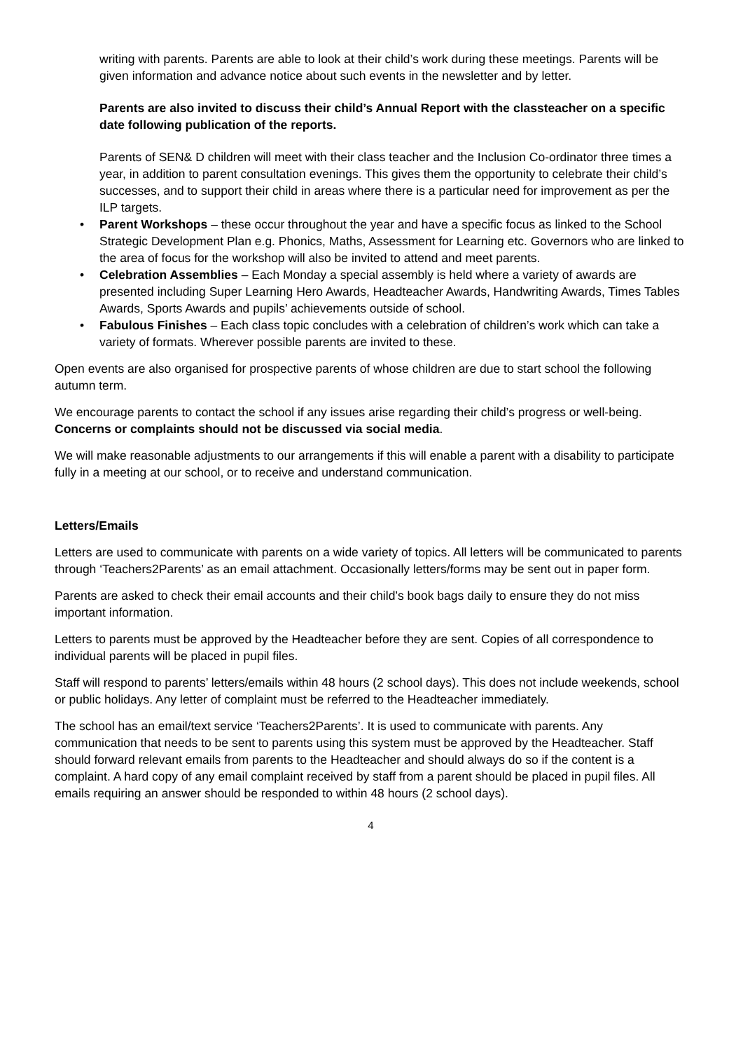writing with parents. Parents are able to look at their child’s work during these meetings. Parents will be given information and advance notice about such events in the newsletter and by letter.
Parents are also invited to discuss their child’s Annual Report with the classteacher on a specific date following publication of the reports.
Parents of SEN& D children will meet with their class teacher and the Inclusion Co-ordinator three times a year, in addition to parent consultation evenings. This gives them the opportunity to celebrate their child’s successes, and to support their child in areas where there is a particular need for improvement as per the ILP targets.
• Parent Workshops – these occur throughout the year and have a specific focus as linked to the School Strategic Development Plan e.g. Phonics, Maths, Assessment for Learning etc. Governors who are linked to the area of focus for the workshop will also be invited to attend and meet parents.
• Celebration Assemblies – Each Monday a special assembly is held where a variety of awards are presented including Super Learning Hero Awards, Headteacher Awards, Handwriting Awards, Times Tables Awards, Sports Awards and pupils’ achievements outside of school.
• Fabulous Finishes – Each class topic concludes with a celebration of children’s work which can take a variety of formats. Wherever possible parents are invited to these.
Open events are also organised for prospective parents of whose children are due to start school the following autumn term.
We encourage parents to contact the school if any issues arise regarding their child’s progress or well-being. Concerns or complaints should not be discussed via social media.
We will make reasonable adjustments to our arrangements if this will enable a parent with a disability to participate fully in a meeting at our school, or to receive and understand communication.
Letters/Emails
Letters are used to communicate with parents on a wide variety of topics. All letters will be communicated to parents through ‘Teachers2Parents’ as an email attachment. Occasionally letters/forms may be sent out in paper form.
Parents are asked to check their email accounts and their child’s book bags daily to ensure they do not miss important information.
Letters to parents must be approved by the Headteacher before they are sent. Copies of all correspondence to individual parents will be placed in pupil files.
Staff will respond to parents’ letters/emails within 48 hours (2 school days). This does not include weekends, school or public holidays. Any letter of complaint must be referred to the Headteacher immediately.
The school has an email/text service ‘Teachers2Parents’. It is used to communicate with parents. Any communication that needs to be sent to parents using this system must be approved by the Headteacher. Staff should forward relevant emails from parents to the Headteacher and should always do so if the content is a complaint. A hard copy of any email complaint received by staff from a parent should be placed in pupil files. All emails requiring an answer should be responded to within 48 hours (2 school days).
4